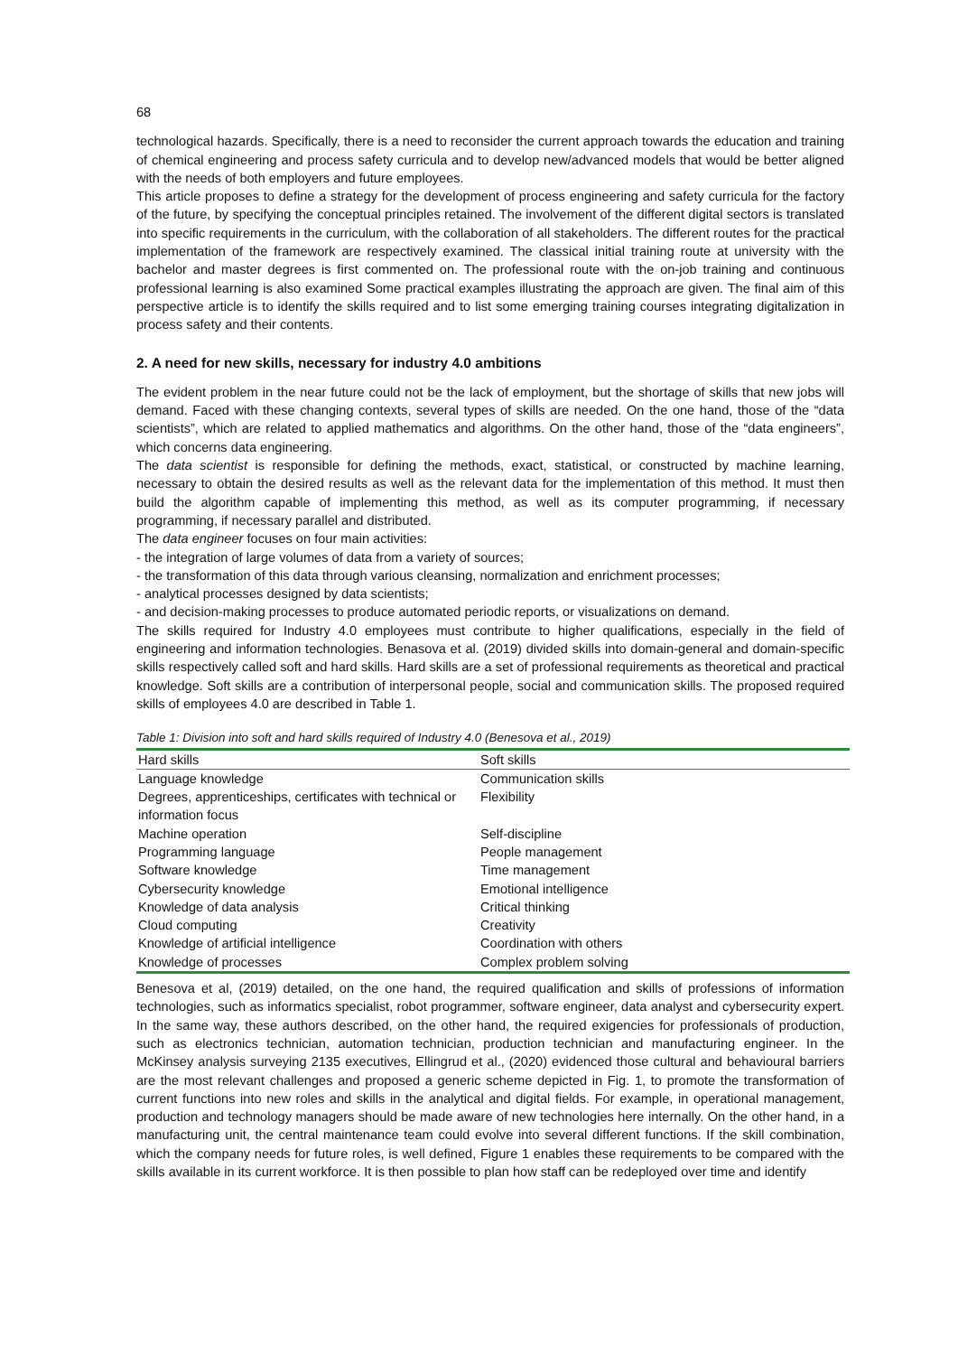68
technological hazards. Specifically, there is a need to reconsider the current approach towards the education and training of chemical engineering and process safety curricula and to develop new/advanced models that would be better aligned with the needs of both employers and future employees.
This article proposes to define a strategy for the development of process engineering and safety curricula for the factory of the future, by specifying the conceptual principles retained. The involvement of the different digital sectors is translated into specific requirements in the curriculum, with the collaboration of all stakeholders. The different routes for the practical implementation of the framework are respectively examined. The classical initial training route at university with the bachelor and master degrees is first commented on. The professional route with the on-job training and continuous professional learning is also examined Some practical examples illustrating the approach are given. The final aim of this perspective article is to identify the skills required and to list some emerging training courses integrating digitalization in process safety and their contents.
2. A need for new skills, necessary for industry 4.0 ambitions
The evident problem in the near future could not be the lack of employment, but the shortage of skills that new jobs will demand. Faced with these changing contexts, several types of skills are needed. On the one hand, those of the “data scientists”, which are related to applied mathematics and algorithms. On the other hand, those of the “data engineers”, which concerns data engineering.
The data scientist is responsible for defining the methods, exact, statistical, or constructed by machine learning, necessary to obtain the desired results as well as the relevant data for the implementation of this method. It must then build the algorithm capable of implementing this method, as well as its computer programming, if necessary programming, if necessary parallel and distributed.
The data engineer focuses on four main activities:
- the integration of large volumes of data from a variety of sources;
- the transformation of this data through various cleansing, normalization and enrichment processes;
- analytical processes designed by data scientists;
- and decision-making processes to produce automated periodic reports, or visualizations on demand.
The skills required for Industry 4.0 employees must contribute to higher qualifications, especially in the field of engineering and information technologies. Benasova et al. (2019) divided skills into domain-general and domain-specific skills respectively called soft and hard skills. Hard skills are a set of professional requirements as theoretical and practical knowledge. Soft skills are a contribution of interpersonal people, social and communication skills. The proposed required skills of employees 4.0 are described in Table 1.
Table 1: Division into soft and hard skills required of Industry 4.0 (Benesova et al., 2019)
| Hard skills | Soft skills |
| --- | --- |
| Language knowledge | Communication skills |
| Degrees, apprenticeships, certificates with technical or information focus | Flexibility |
| Machine operation | Self-discipline |
| Programming language | People management |
| Software knowledge | Time management |
| Cybersecurity knowledge | Emotional intelligence |
| Knowledge of data analysis | Critical thinking |
| Cloud computing | Creativity |
| Knowledge of artificial intelligence | Coordination with others |
| Knowledge of processes | Complex problem solving |
Benesova et al, (2019) detailed, on the one hand, the required qualification and skills of professions of information technologies, such as informatics specialist, robot programmer, software engineer, data analyst and cybersecurity expert. In the same way, these authors described, on the other hand, the required exigencies for professionals of production, such as electronics technician, automation technician, production technician and manufacturing engineer. In the McKinsey analysis surveying 2135 executives, Ellingrud et al., (2020) evidenced those cultural and behavioural barriers are the most relevant challenges and proposed a generic scheme depicted in Fig. 1, to promote the transformation of current functions into new roles and skills in the analytical and digital fields. For example, in operational management, production and technology managers should be made aware of new technologies here internally. On the other hand, in a manufacturing unit, the central maintenance team could evolve into several different functions. If the skill combination, which the company needs for future roles, is well defined, Figure 1 enables these requirements to be compared with the skills available in its current workforce. It is then possible to plan how staff can be redeployed over time and identify